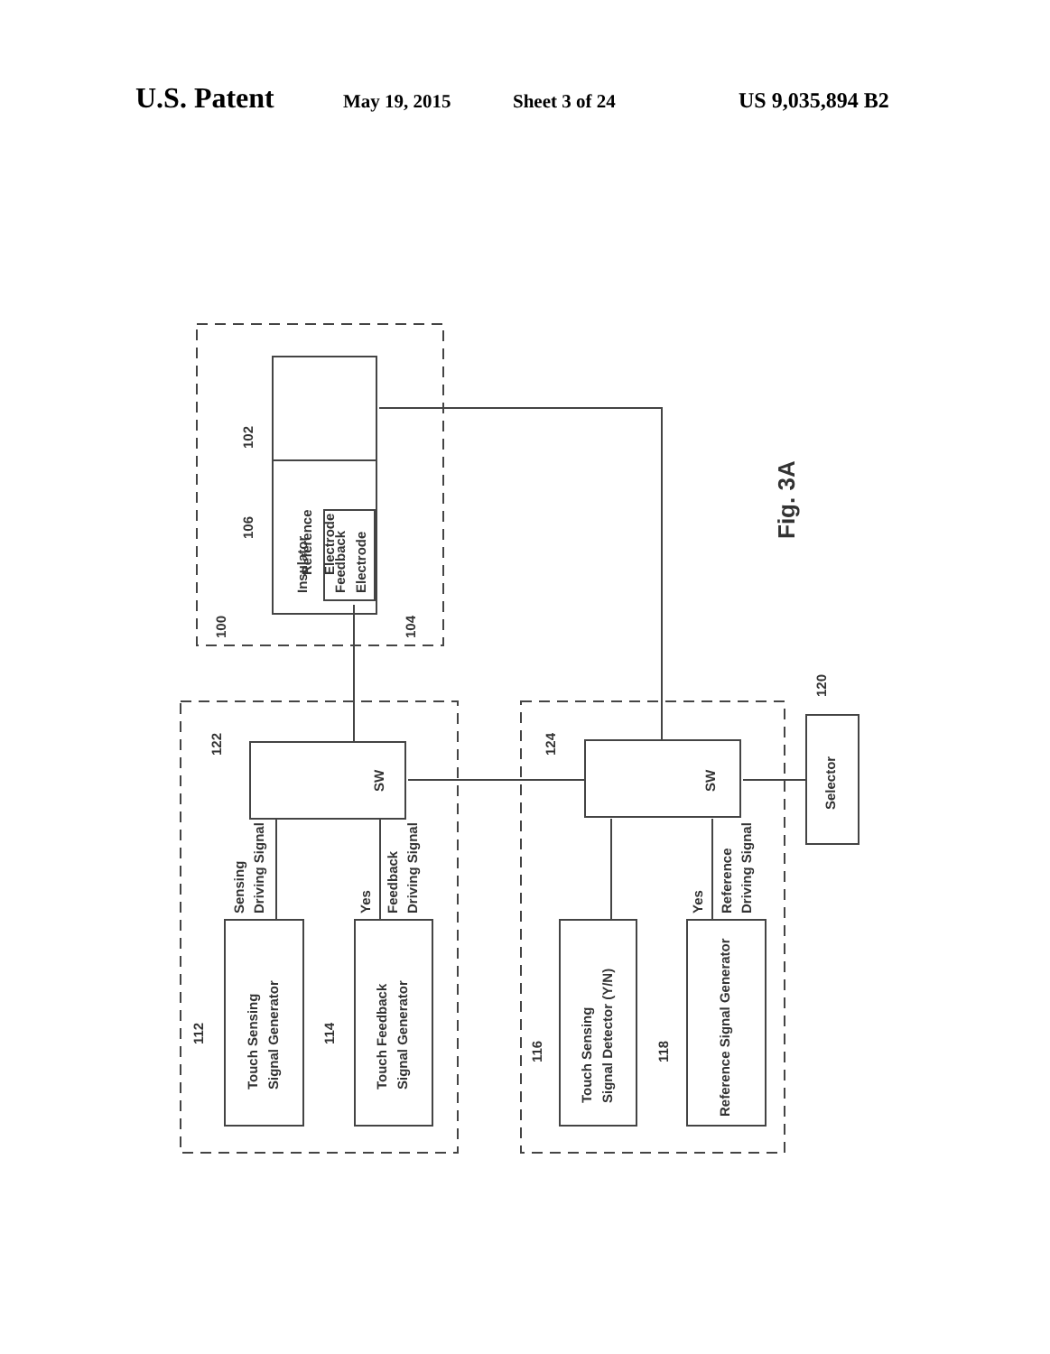U.S. Patent May 19, 2015 Sheet 3 of 24 US 9,035,894 B2
Reference
Electrode
Insulator
Feedback
Electrode
102
106
104
100
Fig. 3A
SW
SW
122
124
Selector
120
Sensing
Driving Signal
Yes
Feedback
Driving Signal
Yes
Reference
Driving Signal
Touch Sensing
Signal Generator
Touch Feedback
Signal Generator
Touch Sensing
Signal Detector (Y/N)
Reference Signal Generator
112
114
116
118